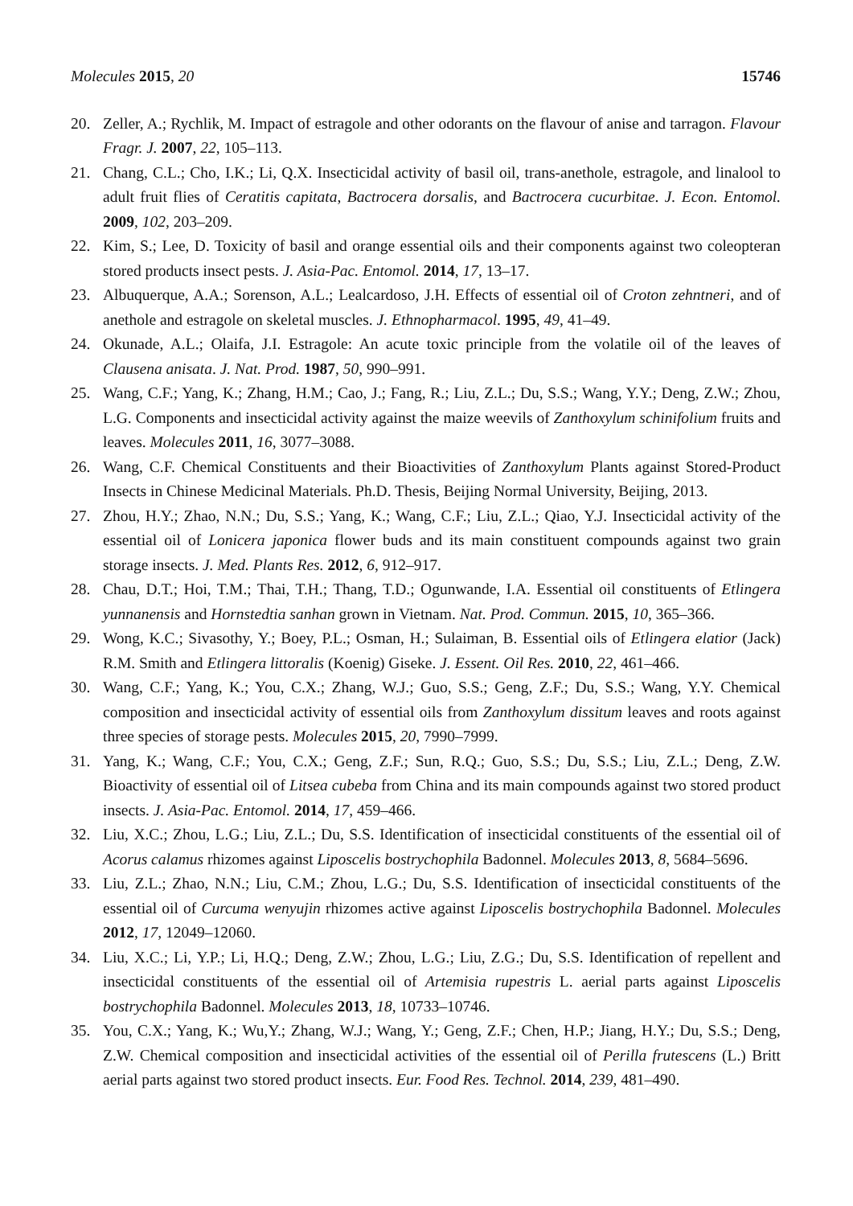Molecules 2015, 20 15746
20. Zeller, A.; Rychlik, M. Impact of estragole and other odorants on the flavour of anise and tarragon. Flavour Fragr. J. 2007, 22, 105–113.
21. Chang, C.L.; Cho, I.K.; Li, Q.X. Insecticidal activity of basil oil, trans-anethole, estragole, and linalool to adult fruit flies of Ceratitis capitata, Bactrocera dorsalis, and Bactrocera cucurbitae. J. Econ. Entomol. 2009, 102, 203–209.
22. Kim, S.; Lee, D. Toxicity of basil and orange essential oils and their components against two coleopteran stored products insect pests. J. Asia-Pac. Entomol. 2014, 17, 13–17.
23. Albuquerque, A.A.; Sorenson, A.L.; Lealcardoso, J.H. Effects of essential oil of Croton zehntneri, and of anethole and estragole on skeletal muscles. J. Ethnopharmacol. 1995, 49, 41–49.
24. Okunade, A.L.; Olaifa, J.I. Estragole: An acute toxic principle from the volatile oil of the leaves of Clausena anisata. J. Nat. Prod. 1987, 50, 990–991.
25. Wang, C.F.; Yang, K.; Zhang, H.M.; Cao, J.; Fang, R.; Liu, Z.L.; Du, S.S.; Wang, Y.Y.; Deng, Z.W.; Zhou, L.G. Components and insecticidal activity against the maize weevils of Zanthoxylum schinifolium fruits and leaves. Molecules 2011, 16, 3077–3088.
26. Wang, C.F. Chemical Constituents and their Bioactivities of Zanthoxylum Plants against Stored-Product Insects in Chinese Medicinal Materials. Ph.D. Thesis, Beijing Normal University, Beijing, 2013.
27. Zhou, H.Y.; Zhao, N.N.; Du, S.S.; Yang, K.; Wang, C.F.; Liu, Z.L.; Qiao, Y.J. Insecticidal activity of the essential oil of Lonicera japonica flower buds and its main constituent compounds against two grain storage insects. J. Med. Plants Res. 2012, 6, 912–917.
28. Chau, D.T.; Hoi, T.M.; Thai, T.H.; Thang, T.D.; Ogunwande, I.A. Essential oil constituents of Etlingera yunnanensis and Hornstedtia sanhan grown in Vietnam. Nat. Prod. Commun. 2015, 10, 365–366.
29. Wong, K.C.; Sivasothy, Y.; Boey, P.L.; Osman, H.; Sulaiman, B. Essential oils of Etlingera elatior (Jack) R.M. Smith and Etlingera littoralis (Koenig) Giseke. J. Essent. Oil Res. 2010, 22, 461–466.
30. Wang, C.F.; Yang, K.; You, C.X.; Zhang, W.J.; Guo, S.S.; Geng, Z.F.; Du, S.S.; Wang, Y.Y. Chemical composition and insecticidal activity of essential oils from Zanthoxylum dissitum leaves and roots against three species of storage pests. Molecules 2015, 20, 7990–7999.
31. Yang, K.; Wang, C.F.; You, C.X.; Geng, Z.F.; Sun, R.Q.; Guo, S.S.; Du, S.S.; Liu, Z.L.; Deng, Z.W. Bioactivity of essential oil of Litsea cubeba from China and its main compounds against two stored product insects. J. Asia-Pac. Entomol. 2014, 17, 459–466.
32. Liu, X.C.; Zhou, L.G.; Liu, Z.L.; Du, S.S. Identification of insecticidal constituents of the essential oil of Acorus calamus rhizomes against Liposcelis bostrychophila Badonnel. Molecules 2013, 8, 5684–5696.
33. Liu, Z.L.; Zhao, N.N.; Liu, C.M.; Zhou, L.G.; Du, S.S. Identification of insecticidal constituents of the essential oil of Curcuma wenyujin rhizomes active against Liposcelis bostrychophila Badonnel. Molecules 2012, 17, 12049–12060.
34. Liu, X.C.; Li, Y.P.; Li, H.Q.; Deng, Z.W.; Zhou, L.G.; Liu, Z.G.; Du, S.S. Identification of repellent and insecticidal constituents of the essential oil of Artemisia rupestris L. aerial parts against Liposcelis bostrychophila Badonnel. Molecules 2013, 18, 10733–10746.
35. You, C.X.; Yang, K.; Wu,Y.; Zhang, W.J.; Wang, Y.; Geng, Z.F.; Chen, H.P.; Jiang, H.Y.; Du, S.S.; Deng, Z.W. Chemical composition and insecticidal activities of the essential oil of Perilla frutescens (L.) Britt aerial parts against two stored product insects. Eur. Food Res. Technol. 2014, 239, 481–490.